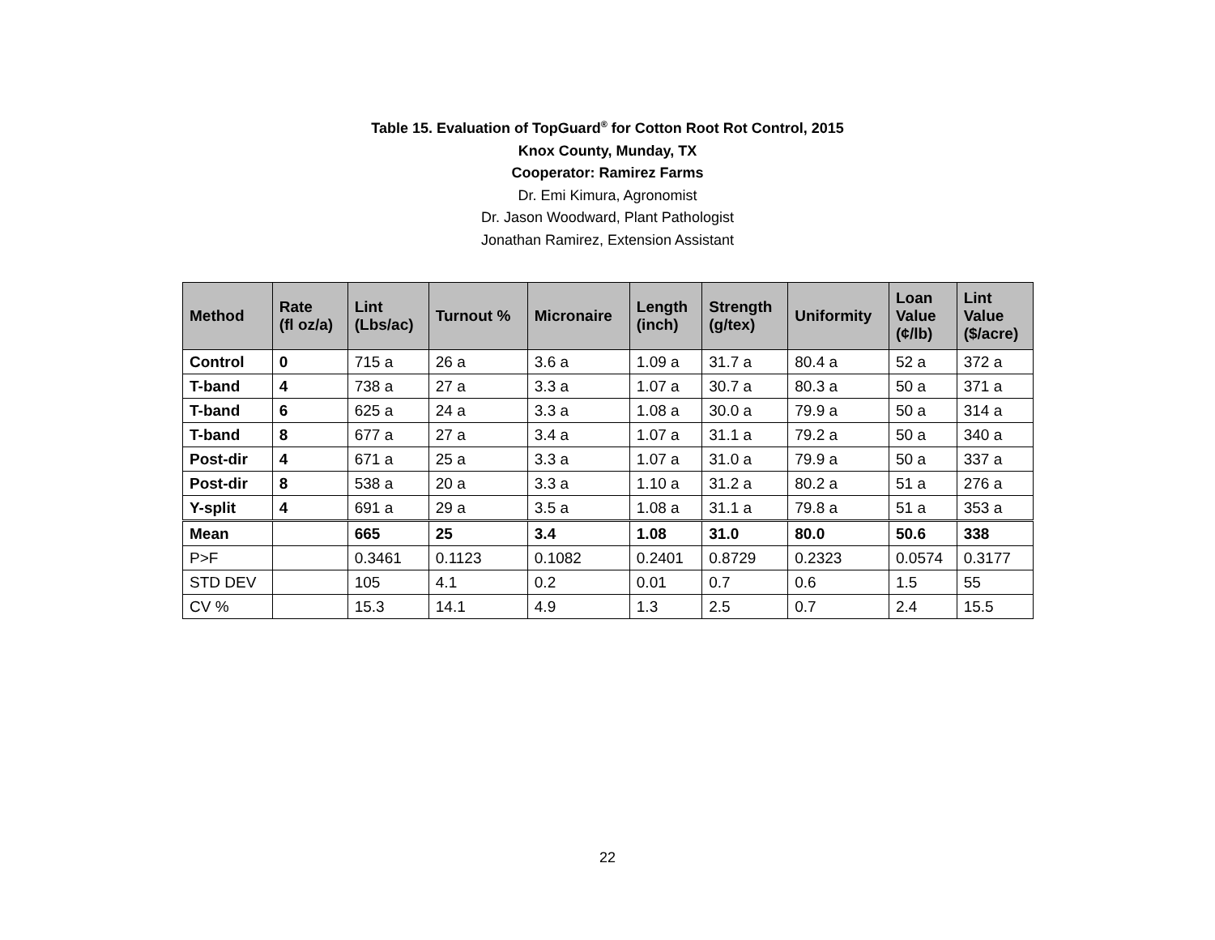Table 15. Evaluation of TopGuard<sup>®</sup> for Cotton Root Rot Control, 2015
Knox County, Munday, TX
Cooperator: Ramirez Farms
Dr. Emi Kimura, Agronomist
Dr. Jason Woodward, Plant Pathologist
Jonathan Ramirez, Extension Assistant
| Method | Rate (fl oz/a) | Lint (Lbs/ac) | Turnout % | Micronaire | Length (inch) | Strength (g/tex) | Uniformity | Loan Value (¢/lb) | Lint Value ($/acre) |
| --- | --- | --- | --- | --- | --- | --- | --- | --- | --- |
| Control | 0 | 715 a | 26 a | 3.6 a | 1.09 a | 31.7 a | 80.4 a | 52 a | 372 a |
| T-band | 4 | 738 a | 27 a | 3.3 a | 1.07 a | 30.7 a | 80.3 a | 50 a | 371 a |
| T-band | 6 | 625 a | 24 a | 3.3 a | 1.08 a | 30.0 a | 79.9 a | 50 a | 314 a |
| T-band | 8 | 677 a | 27 a | 3.4 a | 1.07 a | 31.1 a | 79.2 a | 50 a | 340 a |
| Post-dir | 4 | 671 a | 25 a | 3.3 a | 1.07 a | 31.0 a | 79.9 a | 50 a | 337 a |
| Post-dir | 8 | 538 a | 20 a | 3.3 a | 1.10 a | 31.2 a | 80.2 a | 51 a | 276 a |
| Y-split | 4 | 691 a | 29 a | 3.5 a | 1.08 a | 31.1 a | 79.8 a | 51 a | 353 a |
| Mean | | 665 | 25 | 3.4 | 1.08 | 31.0 | 80.0 | 50.6 | 338 |
| P>F | | 0.3461 | 0.1123 | 0.1082 | 0.2401 | 0.8729 | 0.2323 | 0.0574 | 0.3177 |
| STD DEV | | 105 | 4.1 | 0.2 | 0.01 | 0.7 | 0.6 | 1.5 | 55 |
| CV % | | 15.3 | 14.1 | 4.9 | 1.3 | 2.5 | 0.7 | 2.4 | 15.5 |
22